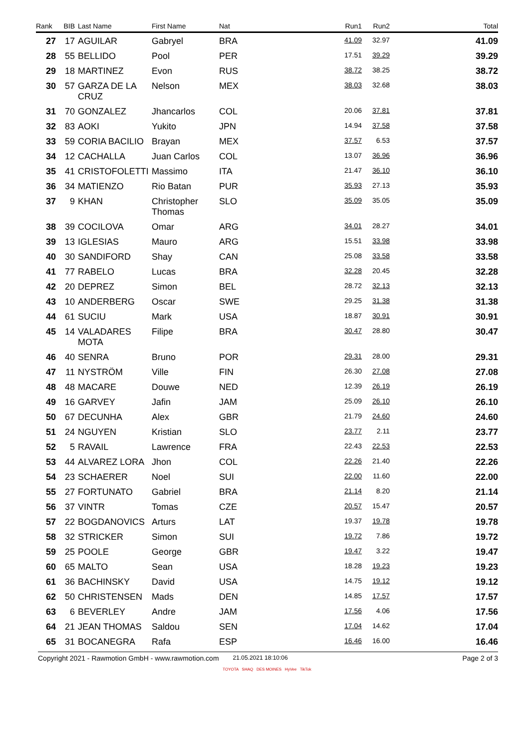| Rank | BIB | Last Name | First Name | Nat | Run1 | Run2 | Total |
| --- | --- | --- | --- | --- | --- | --- | --- |
| 27 | 17 | AGUILAR | Gabryel | BRA | 41.09 | 32.97 | 41.09 |
| 28 | 55 | BELLIDO | Pool | PER | 17.51 | 39.29 | 39.29 |
| 29 | 18 | MARTINEZ | Evon | RUS | 38.72 | 38.25 | 38.72 |
| 30 | 57 | GARZA DE LA CRUZ | Nelson | MEX | 38.03 | 32.68 | 38.03 |
| 31 | 70 | GONZALEZ | Jhancarlos | COL | 20.06 | 37.81 | 37.81 |
| 32 | 83 | AOKI | Yukito | JPN | 14.94 | 37.58 | 37.58 |
| 33 | 59 | CORIA BACILIO | Brayan | MEX | 37.57 | 6.53 | 37.57 |
| 34 | 12 | CACHALLA | Juan Carlos | COL | 13.07 | 36.96 | 36.96 |
| 35 | 41 | CRISTOFOLETTI | Massimo | ITA | 21.47 | 36.10 | 36.10 |
| 36 | 34 | MATIENZO | Rio Batan | PUR | 35.93 | 27.13 | 35.93 |
| 37 | 9 | KHAN | Christopher Thomas | SLO | 35.09 | 35.05 | 35.09 |
| 38 | 39 | COCILOVA | Omar | ARG | 34.01 | 28.27 | 34.01 |
| 39 | 13 | IGLESIAS | Mauro | ARG | 15.51 | 33.98 | 33.98 |
| 40 | 30 | SANDIFORD | Shay | CAN | 25.08 | 33.58 | 33.58 |
| 41 | 77 | RABELO | Lucas | BRA | 32.28 | 20.45 | 32.28 |
| 42 | 20 | DEPREZ | Simon | BEL | 28.72 | 32.13 | 32.13 |
| 43 | 10 | ANDERBERG | Oscar | SWE | 29.25 | 31.38 | 31.38 |
| 44 | 61 | SUCIU | Mark | USA | 18.87 | 30.91 | 30.91 |
| 45 | 14 | VALADARES MOTA | Filipe | BRA | 30.47 | 28.80 | 30.47 |
| 46 | 40 | SENRA | Bruno | POR | 29.31 | 28.00 | 29.31 |
| 47 | 11 | NYSTRÖM | Ville | FIN | 26.30 | 27.08 | 27.08 |
| 48 | 48 | MACARE | Douwe | NED | 12.39 | 26.19 | 26.19 |
| 49 | 16 | GARVEY | Jafin | JAM | 25.09 | 26.10 | 26.10 |
| 50 | 67 | DECUNHA | Alex | GBR | 21.79 | 24.60 | 24.60 |
| 51 | 24 | NGUYEN | Kristian | SLO | 23.77 | 2.11 | 23.77 |
| 52 | 5 | RAVAIL | Lawrence | FRA | 22.43 | 22.53 | 22.53 |
| 53 | 44 | ALVAREZ LORA | Jhon | COL | 22.26 | 21.40 | 22.26 |
| 54 | 23 | SCHAERER | Noel | SUI | 22.00 | 11.60 | 22.00 |
| 55 | 27 | FORTUNATO | Gabriel | BRA | 21.14 | 8.20 | 21.14 |
| 56 | 37 | VINTR | Tomas | CZE | 20.57 | 15.47 | 20.57 |
| 57 | 22 | BOGDANOVICS | Arturs | LAT | 19.37 | 19.78 | 19.78 |
| 58 | 32 | STRICKER | Simon | SUI | 19.72 | 7.86 | 19.72 |
| 59 | 25 | POOLE | George | GBR | 19.47 | 3.22 | 19.47 |
| 60 | 65 | MALTO | Sean | USA | 18.28 | 19.23 | 19.23 |
| 61 | 36 | BACHINSKY | David | USA | 14.75 | 19.12 | 19.12 |
| 62 | 50 | CHRISTENSEN | Mads | DEN | 14.85 | 17.57 | 17.57 |
| 63 | 6 | BEVERLEY | Andre | JAM | 17.56 | 4.06 | 17.56 |
| 64 | 21 | JEAN THOMAS | Saldou | SEN | 17.04 | 14.62 | 17.04 |
| 65 | 31 | BOCANEGRA | Rafa | ESP | 16.46 | 16.00 | 16.46 |
Copyright 2021 - Rawmotion GmbH - www.rawmotion.com 21.05.2021 18:10:06 Page 2 of 3
TOYOTA SHAQ DES MOINES HyVee TikTok